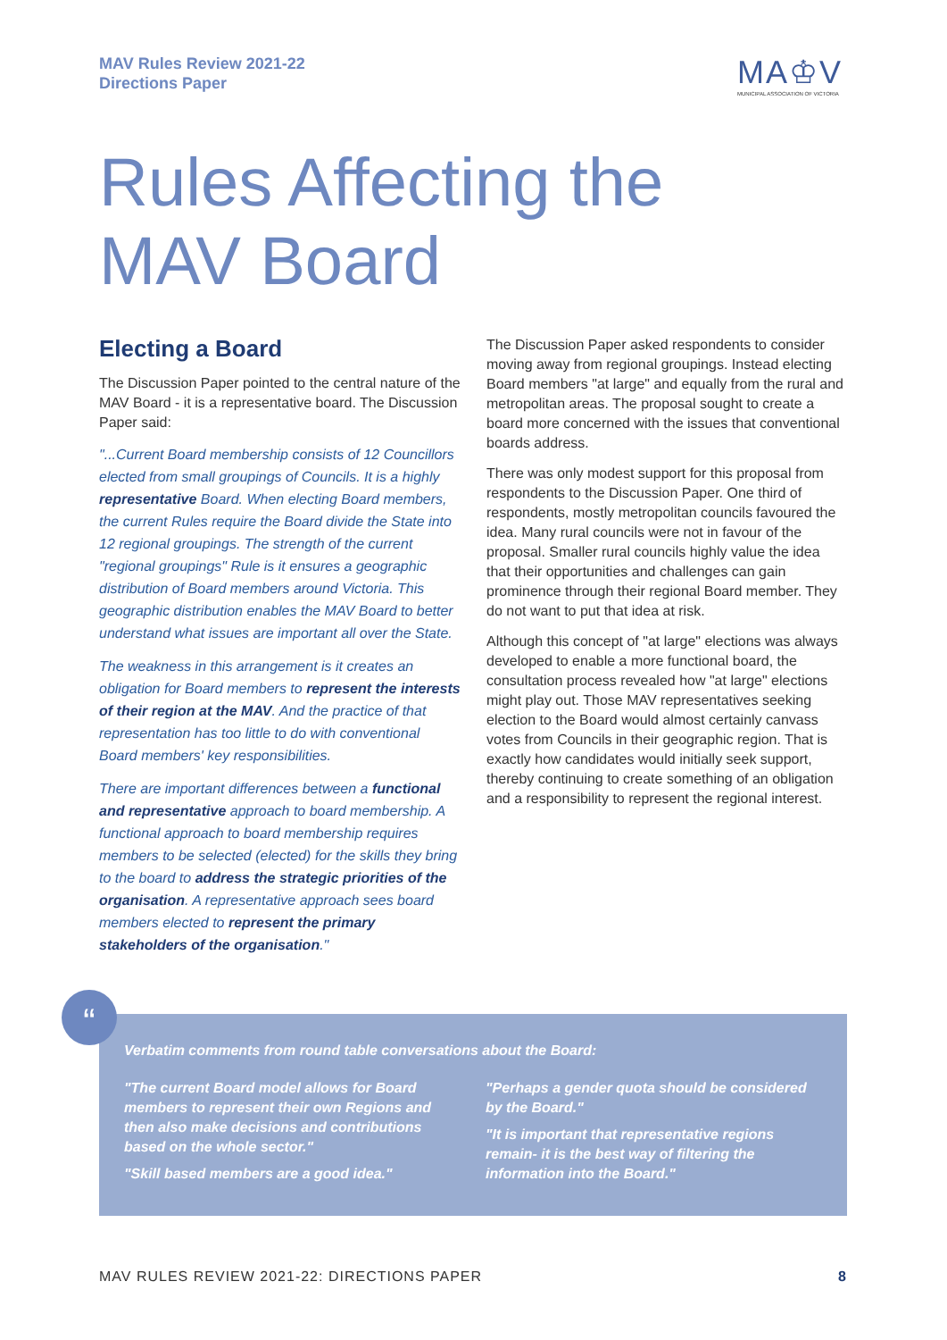MAV Rules Review 2021-22
Directions Paper
MA♔V
MUNICIPAL ASSOCIATION OF VICTORIA
Rules Affecting the
MAV Board
Electing a Board
The Discussion Paper pointed to the central nature of the MAV Board - it is a representative board. The Discussion Paper said:
"...Current Board membership consists of 12 Councillors elected from small groupings of Councils. It is a highly representative Board. When electing Board members, the current Rules require the Board divide the State into 12 regional groupings. The strength of the current "regional groupings" Rule is it ensures a geographic distribution of Board members around Victoria. This geographic distribution enables the MAV Board to better understand what issues are important all over the State.
The weakness in this arrangement is it creates an obligation for Board members to represent the interests of their region at the MAV. And the practice of that representation has too little to do with conventional Board members' key responsibilities.
There are important differences between a functional and representative approach to board membership. A functional approach to board membership requires members to be selected (elected) for the skills they bring to the board to address the strategic priorities of the organisation. A representative approach sees board members elected to represent the primary stakeholders of the organisation."
The Discussion Paper asked respondents to consider moving away from regional groupings. Instead electing Board members "at large" and equally from the rural and metropolitan areas. The proposal sought to create a board more concerned with the issues that conventional boards address.
There was only modest support for this proposal from respondents to the Discussion Paper. One third of respondents, mostly metropolitan councils favoured the idea. Many rural councils were not in favour of the proposal. Smaller rural councils highly value the idea that their opportunities and challenges can gain prominence through their regional Board member. They do not want to put that idea at risk.
Although this concept of "at large" elections was always developed to enable a more functional board, the consultation process revealed how "at large" elections might play out. Those MAV representatives seeking election to the Board would almost certainly canvass votes from Councils in their geographic region. That is exactly how candidates would initially seek support, thereby continuing to create something of an obligation and a responsibility to represent the regional interest.
Verbatim comments from round table conversations about the Board:
"The current Board model allows for Board members to represent their own Regions and then also make decisions and contributions based on the whole sector."
"Skill based members are a good idea."
"Perhaps a gender quota should be considered by the Board."
"It is important that representative regions remain- it is the best way of filtering the information into the Board."
“
MAV RULES REVIEW 2021-22: DIRECTIONS PAPER 8